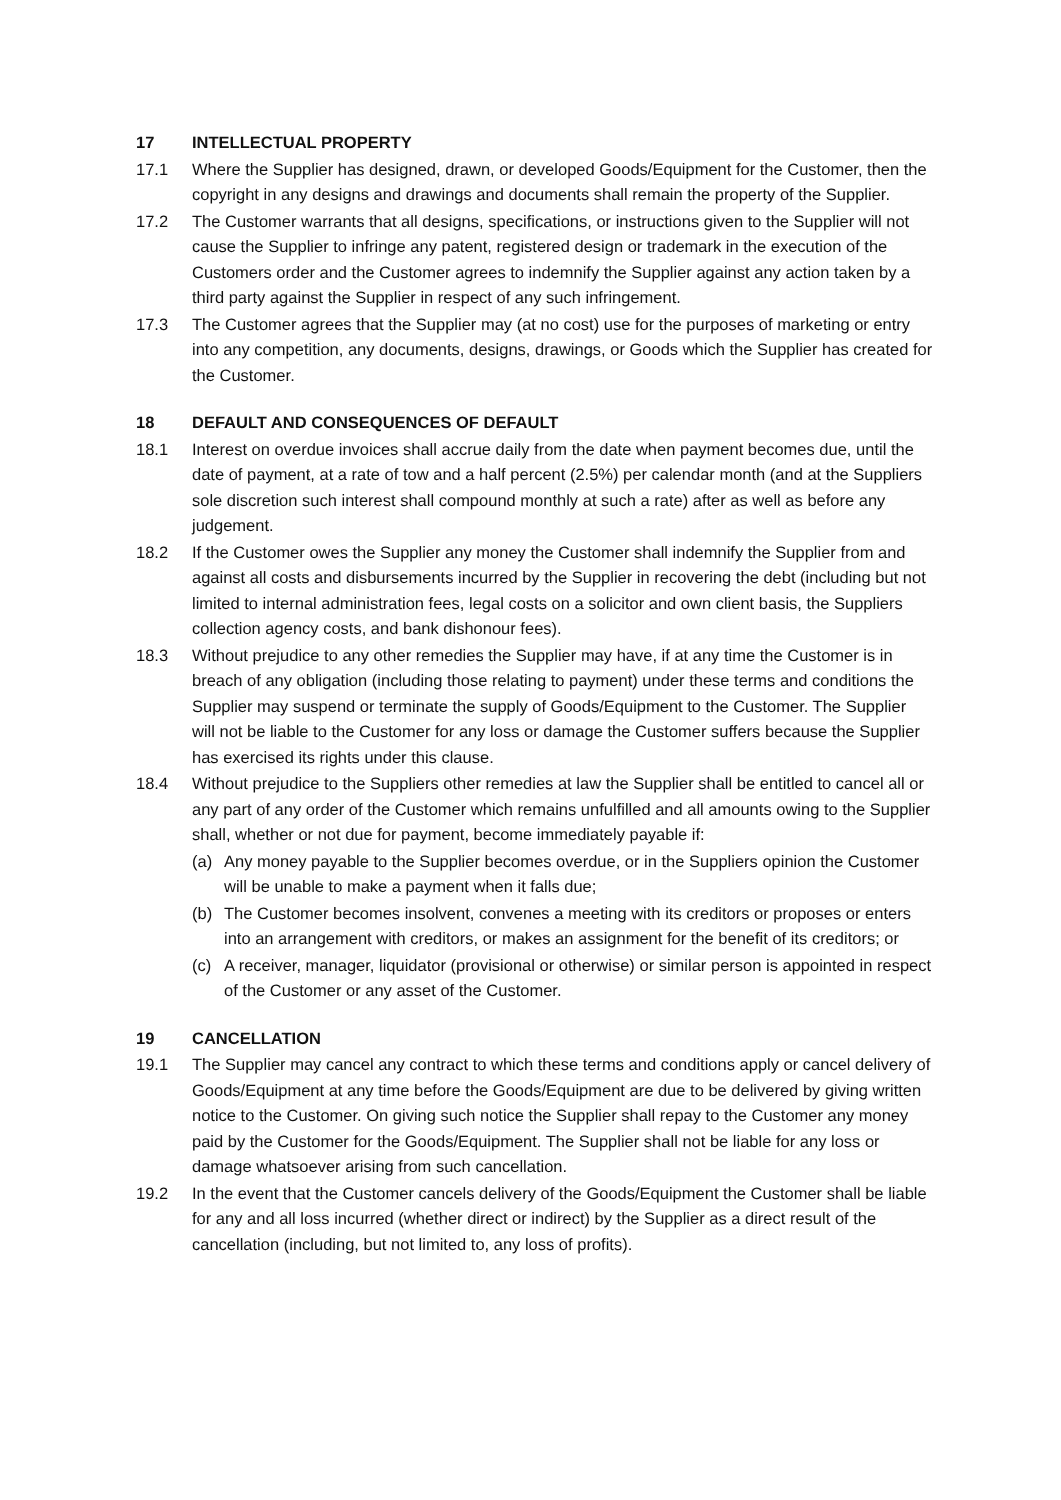17 INTELLECTUAL PROPERTY
17.1 Where the Supplier has designed, drawn, or developed Goods/Equipment for the Customer, then the copyright in any designs and drawings and documents shall remain the property of the Supplier.
17.2 The Customer warrants that all designs, specifications, or instructions given to the Supplier will not cause the Supplier to infringe any patent, registered design or trademark in the execution of the Customers order and the Customer agrees to indemnify the Supplier against any action taken by a third party against the Supplier in respect of any such infringement.
17.3 The Customer agrees that the Supplier may (at no cost) use for the purposes of marketing or entry into any competition, any documents, designs, drawings, or Goods which the Supplier has created for the Customer.
18 DEFAULT AND CONSEQUENCES OF DEFAULT
18.1 Interest on overdue invoices shall accrue daily from the date when payment becomes due, until the date of payment, at a rate of tow and a half percent (2.5%) per calendar month (and at the Suppliers sole discretion such interest shall compound monthly at such a rate) after as well as before any judgement.
18.2 If the Customer owes the Supplier any money the Customer shall indemnify the Supplier from and against all costs and disbursements incurred by the Supplier in recovering the debt (including but not limited to internal administration fees, legal costs on a solicitor and own client basis, the Suppliers collection agency costs, and bank dishonour fees).
18.3 Without prejudice to any other remedies the Supplier may have, if at any time the Customer is in breach of any obligation (including those relating to payment) under these terms and conditions the Supplier may suspend or terminate the supply of Goods/Equipment to the Customer. The Supplier will not be liable to the Customer for any loss or damage the Customer suffers because the Supplier has exercised its rights under this clause.
18.4 Without prejudice to the Suppliers other remedies at law the Supplier shall be entitled to cancel all or any part of any order of the Customer which remains unfulfilled and all amounts owing to the Supplier shall, whether or not due for payment, become immediately payable if:
(a) Any money payable to the Supplier becomes overdue, or in the Suppliers opinion the Customer will be unable to make a payment when it falls due;
(b) The Customer becomes insolvent, convenes a meeting with its creditors or proposes or enters into an arrangement with creditors, or makes an assignment for the benefit of its creditors; or
(c) A receiver, manager, liquidator (provisional or otherwise) or similar person is appointed in respect of the Customer or any asset of the Customer.
19 CANCELLATION
19.1 The Supplier may cancel any contract to which these terms and conditions apply or cancel delivery of Goods/Equipment at any time before the Goods/Equipment are due to be delivered by giving written notice to the Customer. On giving such notice the Supplier shall repay to the Customer any money paid by the Customer for the Goods/Equipment. The Supplier shall not be liable for any loss or damage whatsoever arising from such cancellation.
19.2 In the event that the Customer cancels delivery of the Goods/Equipment the Customer shall be liable for any and all loss incurred (whether direct or indirect) by the Supplier as a direct result of the cancellation (including, but not limited to, any loss of profits).